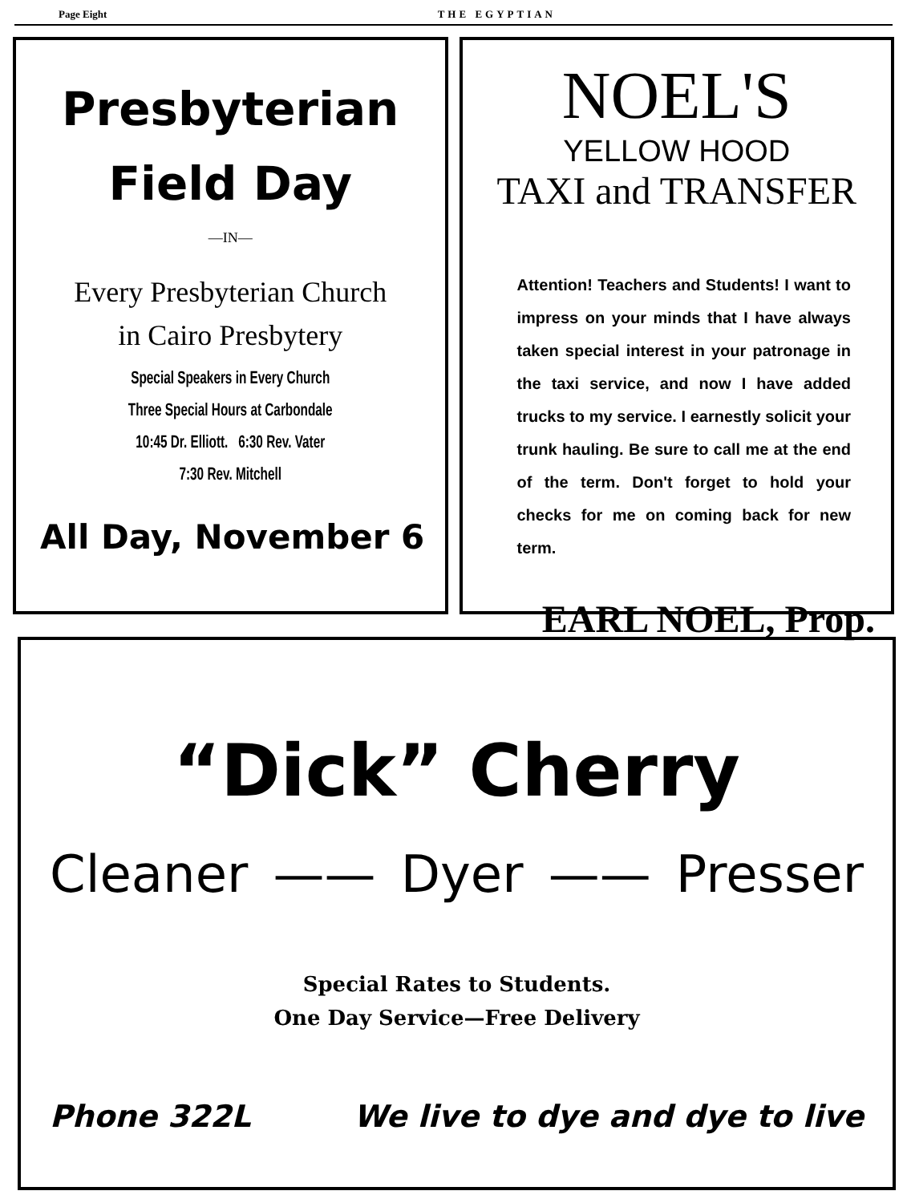Page Eight THE EGYPTIAN
Presbyterian
Field Day
—IN—
Every Presbyterian Church
in Cairo Presbytery
Special Speakers in Every Church
Three Special Hours at Carbondale
10:45 Dr. Elliott. 6:30 Rev. Vater
7:30 Rev. Mitchell
All Day, November 6
NOEL'S
YELLOW HOOD
TAXI and TRANSFER
Attention! Teachers and Students! I want to impress on your minds that I have always taken special interest in your patronage in the taxi service, and now I have added trucks to my service. I earnestly solicit your trunk hauling. Be sure to call me at the end of the term. Don't forget to hold your checks for me on coming back for new term.
EARL NOEL, Prop.
“Dick” Cherry
Cleaner —— Dyer —— Presser
Special Rates to Students.
One Day Service—Free Delivery
Phone 322L We live to dye and dye to live